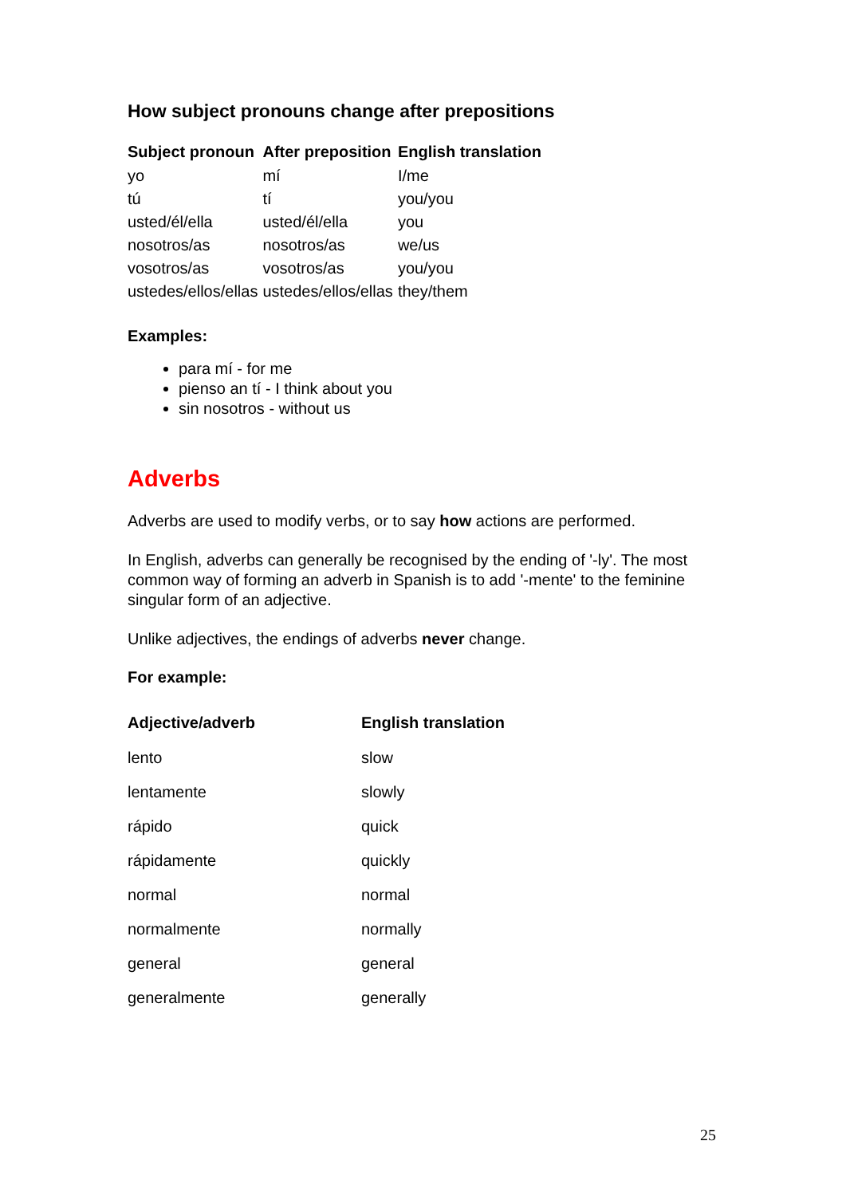How subject pronouns change after prepositions
| Subject pronoun | After preposition | English translation |
| --- | --- | --- |
| yo | mí | I/me |
| tú | tí | you/you |
| usted/él/ella | usted/él/ella | you |
| nosotros/as | nosotros/as | we/us |
| vosotros/as | vosotros/as | you/you |
| ustedes/ellos/ellas | ustedes/ellos/ellas | they/them |
Examples:
para mí - for me
pienso an tí - I think about you
sin nosotros - without us
Adverbs
Adverbs are used to modify verbs, or to say how actions are performed.
In English, adverbs can generally be recognised by the ending of '-ly'. The most common way of forming an adverb in Spanish is to add '-mente' to the feminine singular form of an adjective.
Unlike adjectives, the endings of adverbs never change.
For example:
| Adjective/adverb | English translation |
| --- | --- |
| lento | slow |
| lentamente | slowly |
| rápido | quick |
| rápidamente | quickly |
| normal | normal |
| normalmente | normally |
| general | general |
| generalmente | generally |
25